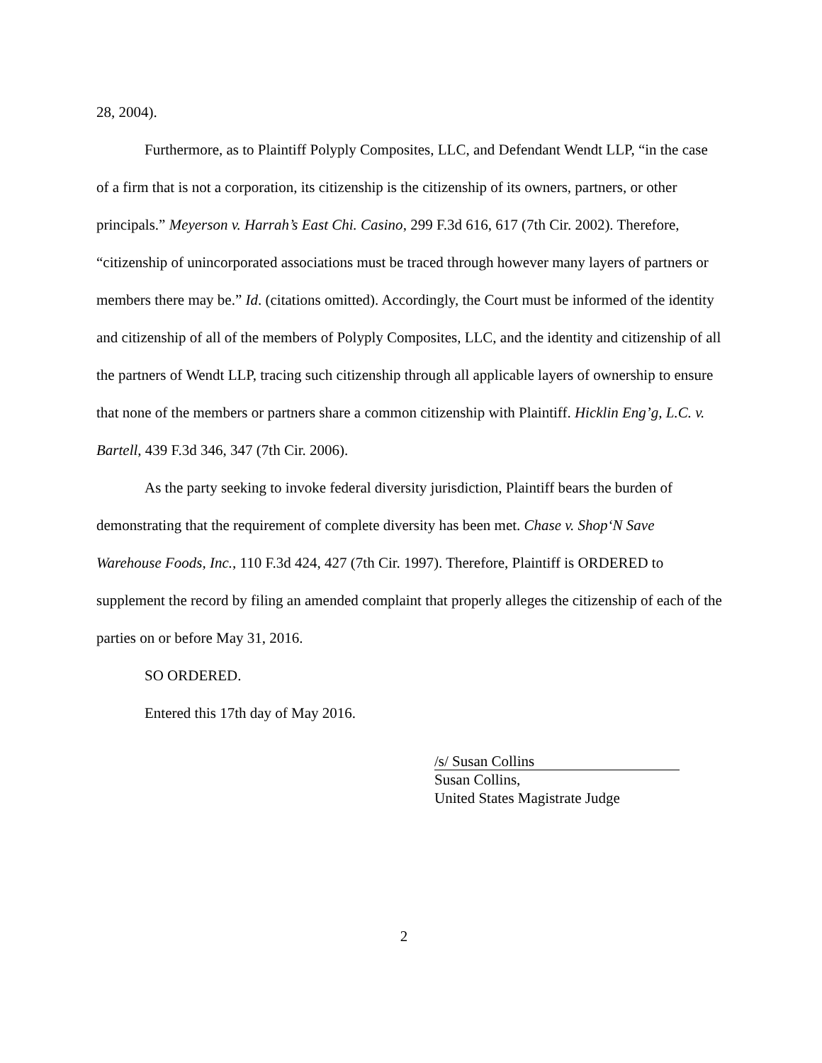28, 2004).
Furthermore, as to Plaintiff Polyply Composites, LLC, and Defendant Wendt LLP, “in the case of a firm that is not a corporation, its citizenship is the citizenship of its owners, partners, or other principals.” Meyerson v. Harrah’s East Chi. Casino, 299 F.3d 616, 617 (7th Cir. 2002). Therefore, “citizenship of unincorporated associations must be traced through however many layers of partners or members there may be.” Id. (citations omitted). Accordingly, the Court must be informed of the identity and citizenship of all of the members of Polyply Composites, LLC, and the identity and citizenship of all the partners of Wendt LLP, tracing such citizenship through all applicable layers of ownership to ensure that none of the members or partners share a common citizenship with Plaintiff. Hicklin Eng’g, L.C. v. Bartell, 439 F.3d 346, 347 (7th Cir. 2006).
As the party seeking to invoke federal diversity jurisdiction, Plaintiff bears the burden of demonstrating that the requirement of complete diversity has been met. Chase v. Shop‘N Save Warehouse Foods, Inc., 110 F.3d 424, 427 (7th Cir. 1997). Therefore, Plaintiff is ORDERED to supplement the record by filing an amended complaint that properly alleges the citizenship of each of the parties on or before May 31, 2016.
SO ORDERED.
Entered this 17th day of May 2016.
/s/ Susan Collins
Susan Collins,
United States Magistrate Judge
2